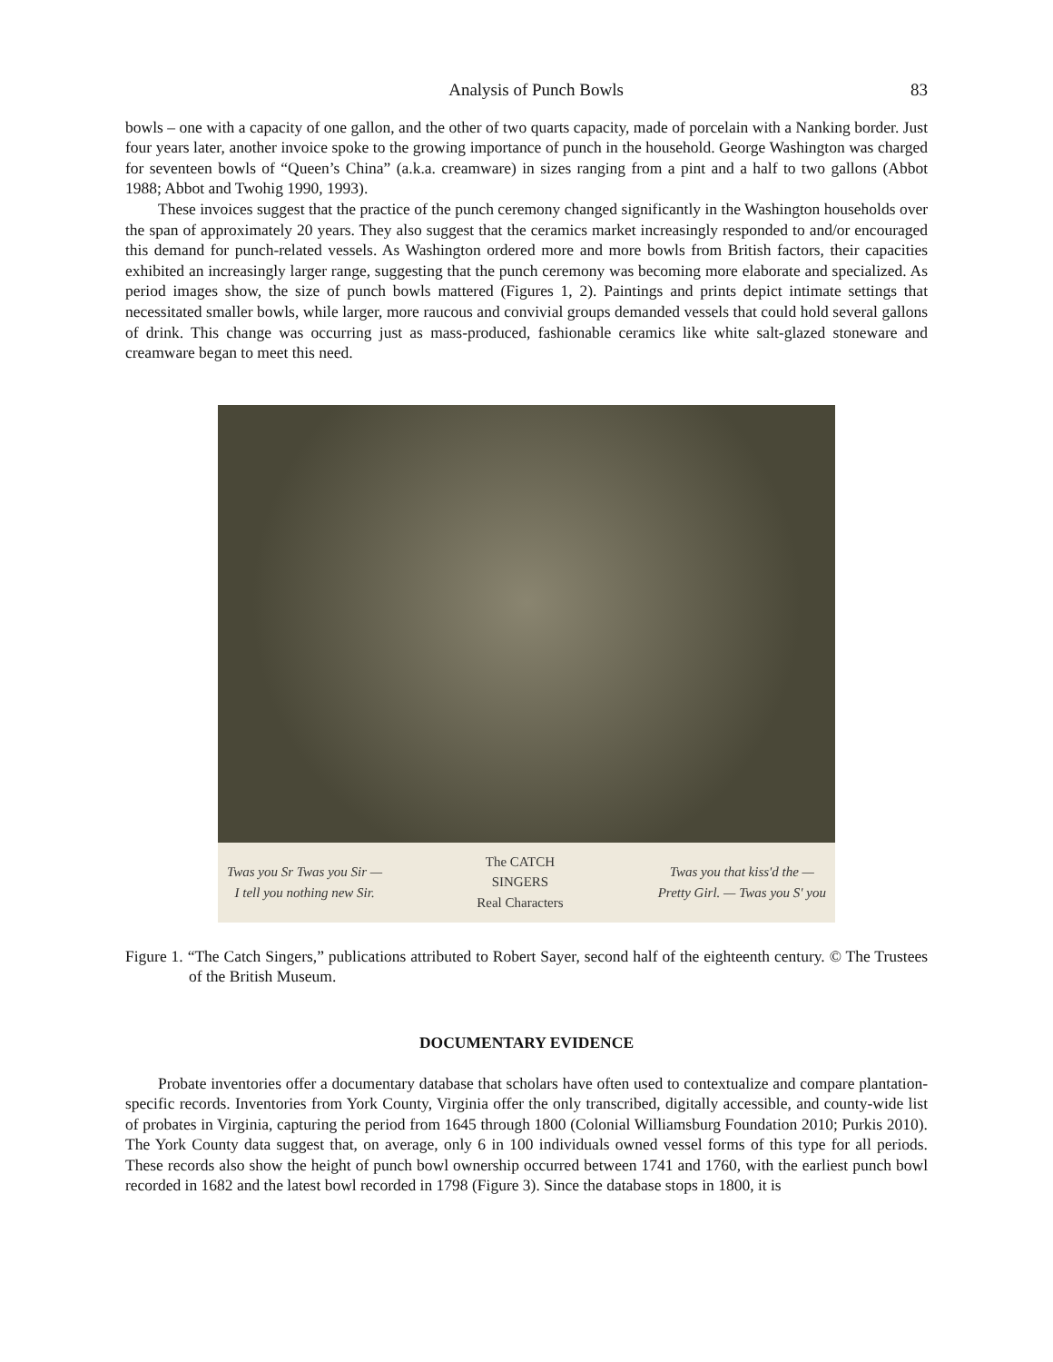Analysis of Punch Bowls 83
bowls – one with a capacity of one gallon, and the other of two quarts capacity, made of porcelain with a Nanking border. Just four years later, another invoice spoke to the growing importance of punch in the household. George Washington was charged for seventeen bowls of “Queen’s China” (a.k.a. creamware) in sizes ranging from a pint and a half to two gallons (Abbot 1988; Abbot and Twohig 1990, 1993).
These invoices suggest that the practice of the punch ceremony changed significantly in the Washington households over the span of approximately 20 years. They also suggest that the ceramics market increasingly responded to and/or encouraged this demand for punch-related vessels. As Washington ordered more and more bowls from British factors, their capacities exhibited an increasingly larger range, suggesting that the punch ceremony was becoming more elaborate and specialized. As period images show, the size of punch bowls mattered (Figures 1, 2). Paintings and prints depict intimate settings that necessitated smaller bowls, while larger, more raucous and convivial groups demanded vessels that could hold several gallons of drink. This change was occurring just as mass-produced, fashionable ceramics like white salt-glazed stoneware and creamware began to meet this need.
Twas you Sr Twas you Sir —
I tell you nothing new Sir.
The CATCH
SINGERS
Real Characters
Twas you that kiss'd the —
Pretty Girl. — Twas you S' you
Figure 1. “The Catch Singers,” publications attributed to Robert Sayer, second half of the eighteenth century. © The Trustees of the British Museum.
DOCUMENTARY EVIDENCE
Probate inventories offer a documentary database that scholars have often used to contextualize and compare plantation-specific records. Inventories from York County, Virginia offer the only transcribed, digitally accessible, and county-wide list of probates in Virginia, capturing the period from 1645 through 1800 (Colonial Williamsburg Foundation 2010; Purkis 2010). The York County data suggest that, on average, only 6 in 100 individuals owned vessel forms of this type for all periods. These records also show the height of punch bowl ownership occurred between 1741 and 1760, with the earliest punch bowl recorded in 1682 and the latest bowl recorded in 1798 (Figure 3). Since the database stops in 1800, it is